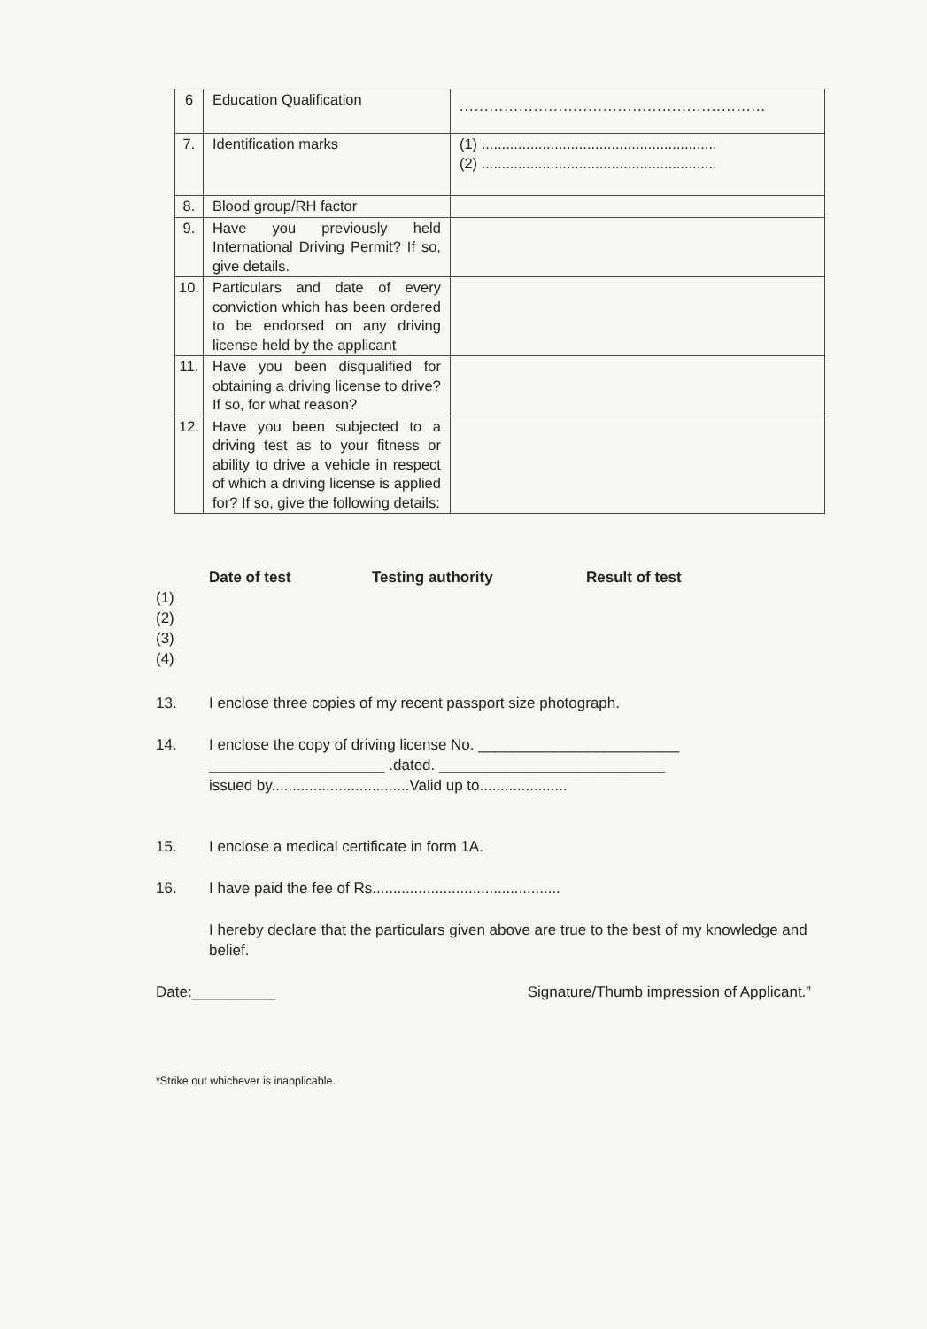| 6 | Education Qualification | .............................................................. |
| 7. | Identification marks | (1) .......................................................... (2) .......................................................... |
| 8. | Blood group/RH factor | |
| 9. | Have you previously held International Driving Permit? If so, give details. | |
| 10. | Particulars and date of every conviction which has been ordered to be endorsed on any driving license held by the applicant | |
| 11. | Have you been disqualified for obtaining a driving license to drive? If so, for what reason? | |
| 12. | Have you been subjected to a driving test as to your fitness or ability to drive a vehicle in respect of which a driving license is applied for? If so, give the following details: | |
Date of test Testing authority Result of test
(1)
(2)
(3)
(4)
13. I enclose three copies of my recent passport size photograph.
14. I enclose the copy of driving license No. ________________________
_____________________ .dated. ___________________________
issued by.................................Valid up to.....................
15. I enclose a medical certificate in form 1A.
16. I have paid the fee of Rs.............................................
I hereby declare that the particulars given above are true to the best of my knowledge and belief.
Date:__________ Signature/Thumb impression of Applicant.”
*Strike out whichever is inapplicable.